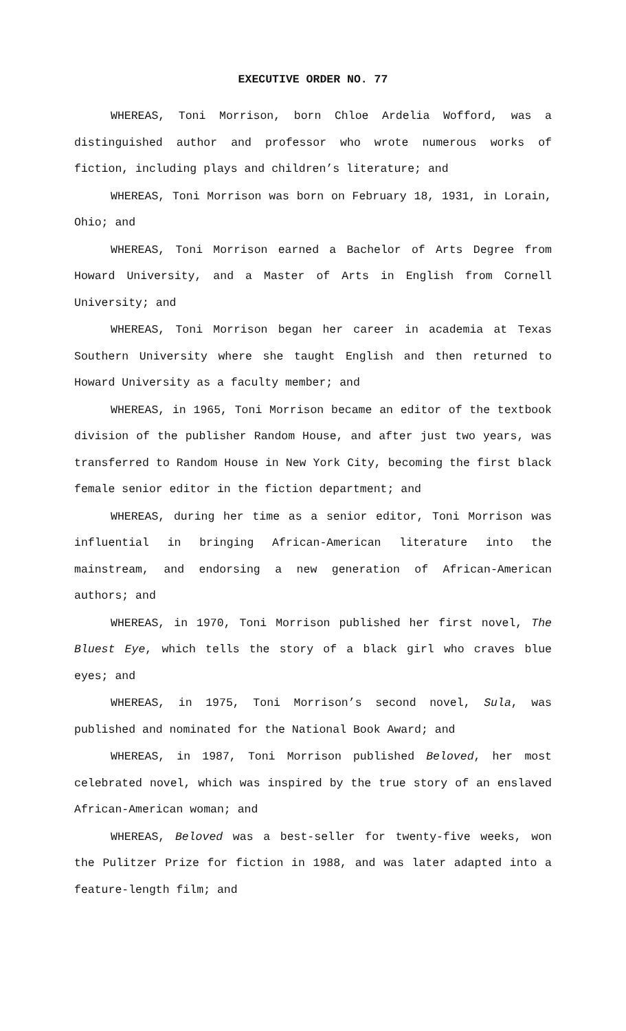EXECUTIVE ORDER NO. 77
WHEREAS, Toni Morrison, born Chloe Ardelia Wofford, was a distinguished author and professor who wrote numerous works of fiction, including plays and children’s literature; and
WHEREAS, Toni Morrison was born on February 18, 1931, in Lorain, Ohio; and
WHEREAS, Toni Morrison earned a Bachelor of Arts Degree from Howard University, and a Master of Arts in English from Cornell University; and
WHEREAS, Toni Morrison began her career in academia at Texas Southern University where she taught English and then returned to Howard University as a faculty member; and
WHEREAS, in 1965, Toni Morrison became an editor of the textbook division of the publisher Random House, and after just two years, was transferred to Random House in New York City, becoming the first black female senior editor in the fiction department; and
WHEREAS, during her time as a senior editor, Toni Morrison was influential in bringing African-American literature into the mainstream, and endorsing a new generation of African-American authors; and
WHEREAS, in 1970, Toni Morrison published her first novel, The Bluest Eye, which tells the story of a black girl who craves blue eyes; and
WHEREAS, in 1975, Toni Morrison’s second novel, Sula, was published and nominated for the National Book Award; and
WHEREAS, in 1987, Toni Morrison published Beloved, her most celebrated novel, which was inspired by the true story of an enslaved African-American woman; and
WHEREAS, Beloved was a best-seller for twenty-five weeks, won the Pulitzer Prize for fiction in 1988, and was later adapted into a feature-length film; and